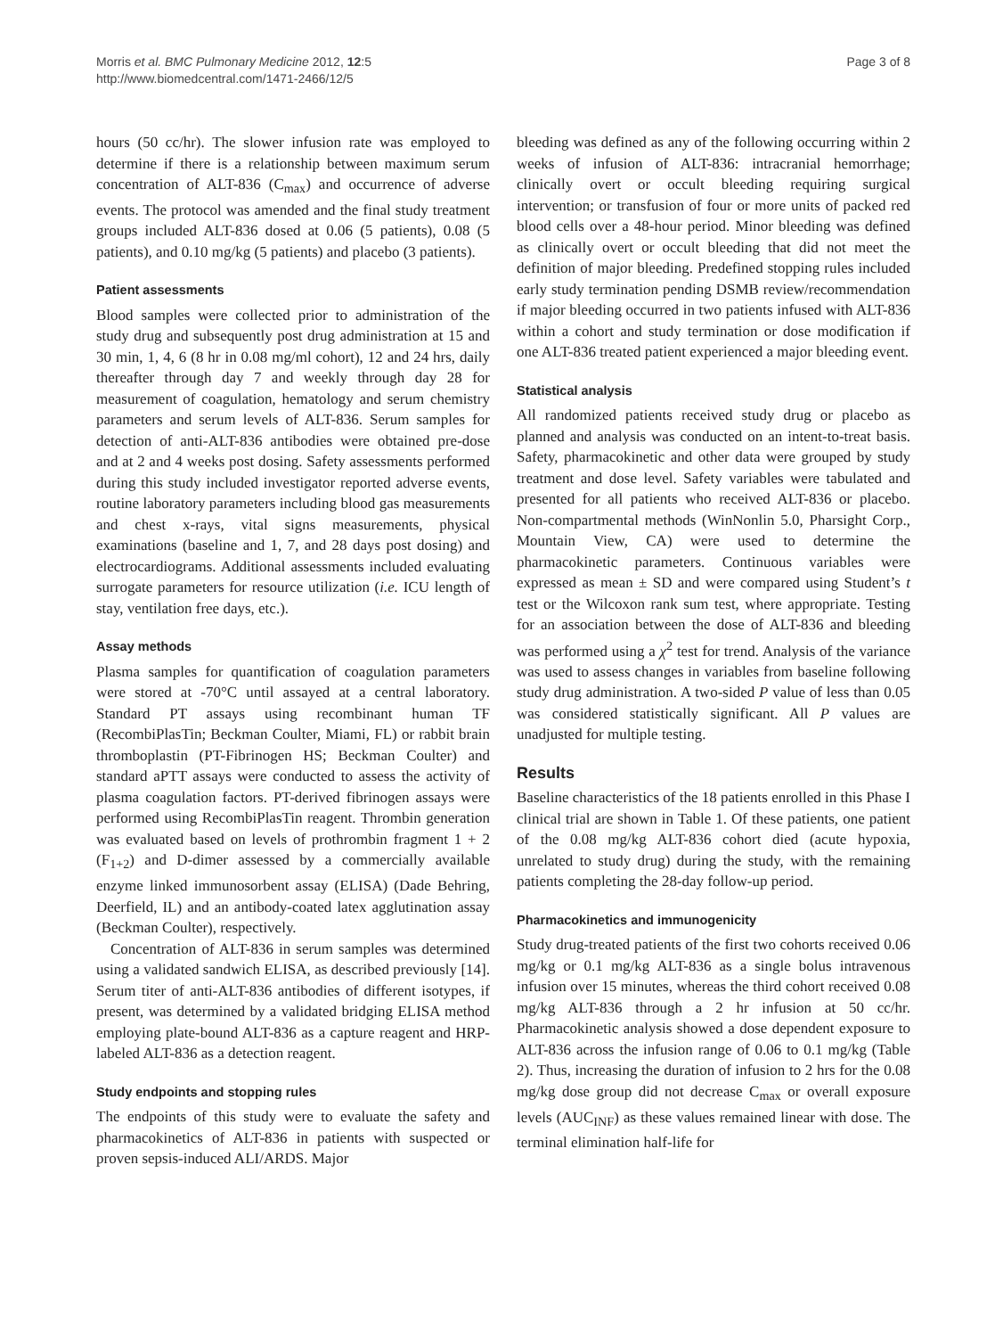Morris et al. BMC Pulmonary Medicine 2012, 12:5
http://www.biomedcentral.com/1471-2466/12/5
Page 3 of 8
hours (50 cc/hr). The slower infusion rate was employed to determine if there is a relationship between maximum serum concentration of ALT-836 (C<sub>max</sub>) and occurrence of adverse events. The protocol was amended and the final study treatment groups included ALT-836 dosed at 0.06 (5 patients), 0.08 (5 patients), and 0.10 mg/kg (5 patients) and placebo (3 patients).
Patient assessments
Blood samples were collected prior to administration of the study drug and subsequently post drug administration at 15 and 30 min, 1, 4, 6 (8 hr in 0.08 mg/ml cohort), 12 and 24 hrs, daily thereafter through day 7 and weekly through day 28 for measurement of coagulation, hematology and serum chemistry parameters and serum levels of ALT-836. Serum samples for detection of anti-ALT-836 antibodies were obtained pre-dose and at 2 and 4 weeks post dosing. Safety assessments performed during this study included investigator reported adverse events, routine laboratory parameters including blood gas measurements and chest x-rays, vital signs measurements, physical examinations (baseline and 1, 7, and 28 days post dosing) and electrocardiograms. Additional assessments included evaluating surrogate parameters for resource utilization (i.e. ICU length of stay, ventilation free days, etc.).
Assay methods
Plasma samples for quantification of coagulation parameters were stored at -70°C until assayed at a central laboratory. Standard PT assays using recombinant human TF (RecombiPlasTin; Beckman Coulter, Miami, FL) or rabbit brain thromboplastin (PT-Fibrinogen HS; Beckman Coulter) and standard aPTT assays were conducted to assess the activity of plasma coagulation factors. PT-derived fibrinogen assays were performed using RecombiPlasTin reagent. Thrombin generation was evaluated based on levels of prothrombin fragment 1 + 2 (F<sub>1+2</sub>) and D-dimer assessed by a commercially available enzyme linked immunosorbent assay (ELISA) (Dade Behring, Deerfield, IL) and an antibody-coated latex agglutination assay (Beckman Coulter), respectively.
Concentration of ALT-836 in serum samples was determined using a validated sandwich ELISA, as described previously [14]. Serum titer of anti-ALT-836 antibodies of different isotypes, if present, was determined by a validated bridging ELISA method employing plate-bound ALT-836 as a capture reagent and HRP-labeled ALT-836 as a detection reagent.
Study endpoints and stopping rules
The endpoints of this study were to evaluate the safety and pharmacokinetics of ALT-836 in patients with suspected or proven sepsis-induced ALI/ARDS. Major
bleeding was defined as any of the following occurring within 2 weeks of infusion of ALT-836: intracranial hemorrhage; clinically overt or occult bleeding requiring surgical intervention; or transfusion of four or more units of packed red blood cells over a 48-hour period. Minor bleeding was defined as clinically overt or occult bleeding that did not meet the definition of major bleeding. Predefined stopping rules included early study termination pending DSMB review/recommendation if major bleeding occurred in two patients infused with ALT-836 within a cohort and study termination or dose modification if one ALT-836 treated patient experienced a major bleeding event.
Statistical analysis
All randomized patients received study drug or placebo as planned and analysis was conducted on an intent-to-treat basis. Safety, pharmacokinetic and other data were grouped by study treatment and dose level. Safety variables were tabulated and presented for all patients who received ALT-836 or placebo. Non-compartmental methods (WinNonlin 5.0, Pharsight Corp., Mountain View, CA) were used to determine the pharmacokinetic parameters. Continuous variables were expressed as mean ± SD and were compared using Student’s t test or the Wilcoxon rank sum test, where appropriate. Testing for an association between the dose of ALT-836 and bleeding was performed using a χ<sup>2</sup> test for trend. Analysis of the variance was used to assess changes in variables from baseline following study drug administration. A two-sided P value of less than 0.05 was considered statistically significant. All P values are unadjusted for multiple testing.
Results
Baseline characteristics of the 18 patients enrolled in this Phase I clinical trial are shown in Table 1. Of these patients, one patient of the 0.08 mg/kg ALT-836 cohort died (acute hypoxia, unrelated to study drug) during the study, with the remaining patients completing the 28-day follow-up period.
Pharmacokinetics and immunogenicity
Study drug-treated patients of the first two cohorts received 0.06 mg/kg or 0.1 mg/kg ALT-836 as a single bolus intravenous infusion over 15 minutes, whereas the third cohort received 0.08 mg/kg ALT-836 through a 2 hr infusion at 50 cc/hr. Pharmacokinetic analysis showed a dose dependent exposure to ALT-836 across the infusion range of 0.06 to 0.1 mg/kg (Table 2). Thus, increasing the duration of infusion to 2 hrs for the 0.08 mg/kg dose group did not decrease C<sub>max</sub> or overall exposure levels (AUC<sub>INF</sub>) as these values remained linear with dose. The terminal elimination half-life for